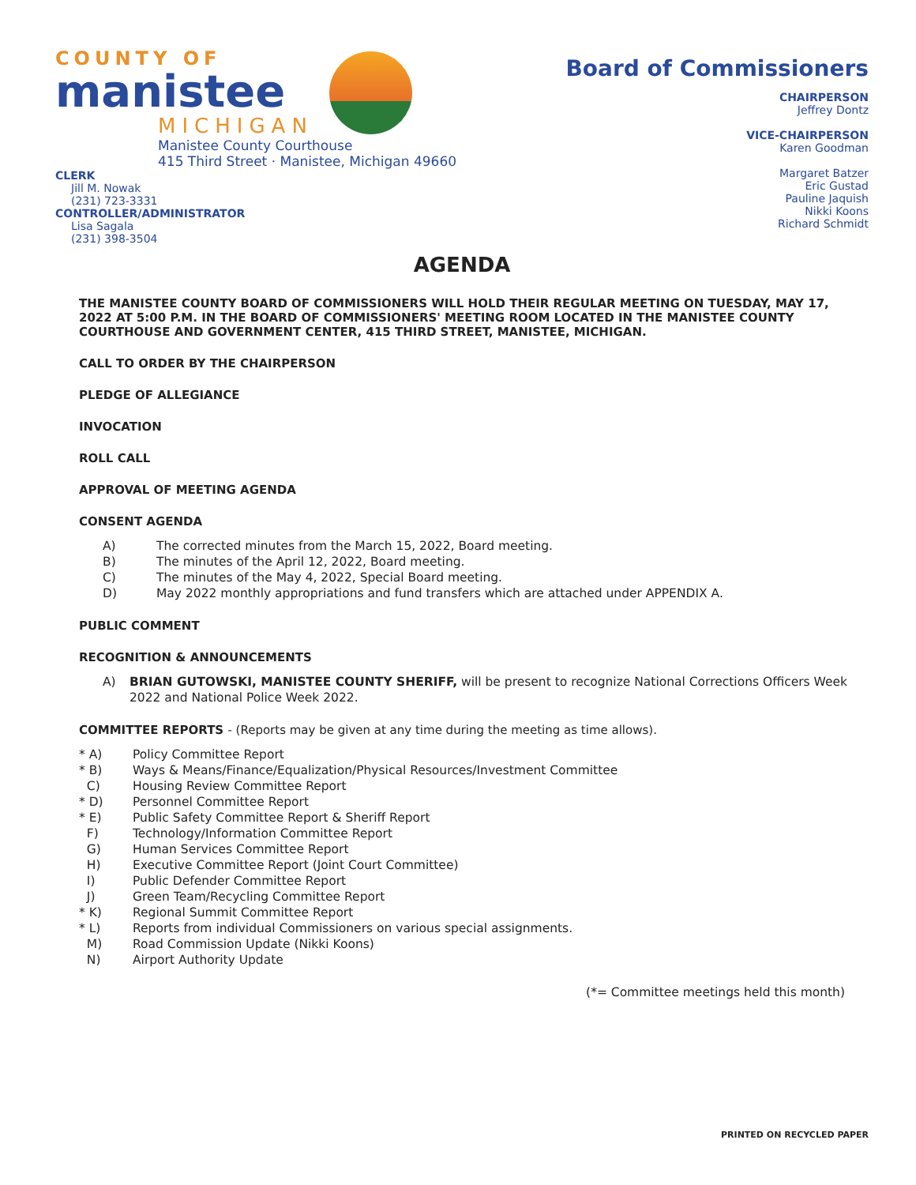COUNTY OF
manistee
MICHIGAN
Manistee County Courthouse
415 Third Street · Manistee, Michigan 49660
CLERK
Jill M. Nowak
(231) 723-3331
CONTROLLER/ADMINISTRATOR
Lisa Sagala
(231) 398-3504
Board of Commissioners
CHAIRPERSON
Jeffrey Dontz
VICE-CHAIRPERSON
Karen Goodman
Margaret Batzer
Eric Gustad
Pauline Jaquish
Nikki Koons
Richard Schmidt
AGENDA
THE MANISTEE COUNTY BOARD OF COMMISSIONERS WILL HOLD THEIR REGULAR MEETING ON TUESDAY, MAY 17, 2022 AT 5:00 P.M. IN THE BOARD OF COMMISSIONERS' MEETING ROOM LOCATED IN THE MANISTEE COUNTY COURTHOUSE AND GOVERNMENT CENTER, 415 THIRD STREET, MANISTEE, MICHIGAN.
CALL TO ORDER BY THE CHAIRPERSON
PLEDGE OF ALLEGIANCE
INVOCATION
ROLL CALL
APPROVAL OF MEETING AGENDA
CONSENT AGENDA
A) The corrected minutes from the March 15, 2022, Board meeting.
B) The minutes of the April 12, 2022, Board meeting.
C) The minutes of the May 4, 2022, Special Board meeting.
D) May 2022 monthly appropriations and fund transfers which are attached under APPENDIX A.
PUBLIC COMMENT
RECOGNITION & ANNOUNCEMENTS
A) BRIAN GUTOWSKI, MANISTEE COUNTY SHERIFF, will be present to recognize National Corrections Officers Week 2022 and National Police Week 2022.
COMMITTEE REPORTS - (Reports may be given at any time during the meeting as time allows).
* A) Policy Committee Report
* B) Ways & Means/Finance/Equalization/Physical Resources/Investment Committee
C) Housing Review Committee Report
* D) Personnel Committee Report
* E) Public Safety Committee Report & Sheriff Report
F) Technology/Information Committee Report
G) Human Services Committee Report
H) Executive Committee Report (Joint Court Committee)
I) Public Defender Committee Report
J) Green Team/Recycling Committee Report
* K) Regional Summit Committee Report
* L) Reports from individual Commissioners on various special assignments.
M) Road Commission Update (Nikki Koons)
N) Airport Authority Update
(*= Committee meetings held this month)
PRINTED ON RECYCLED PAPER